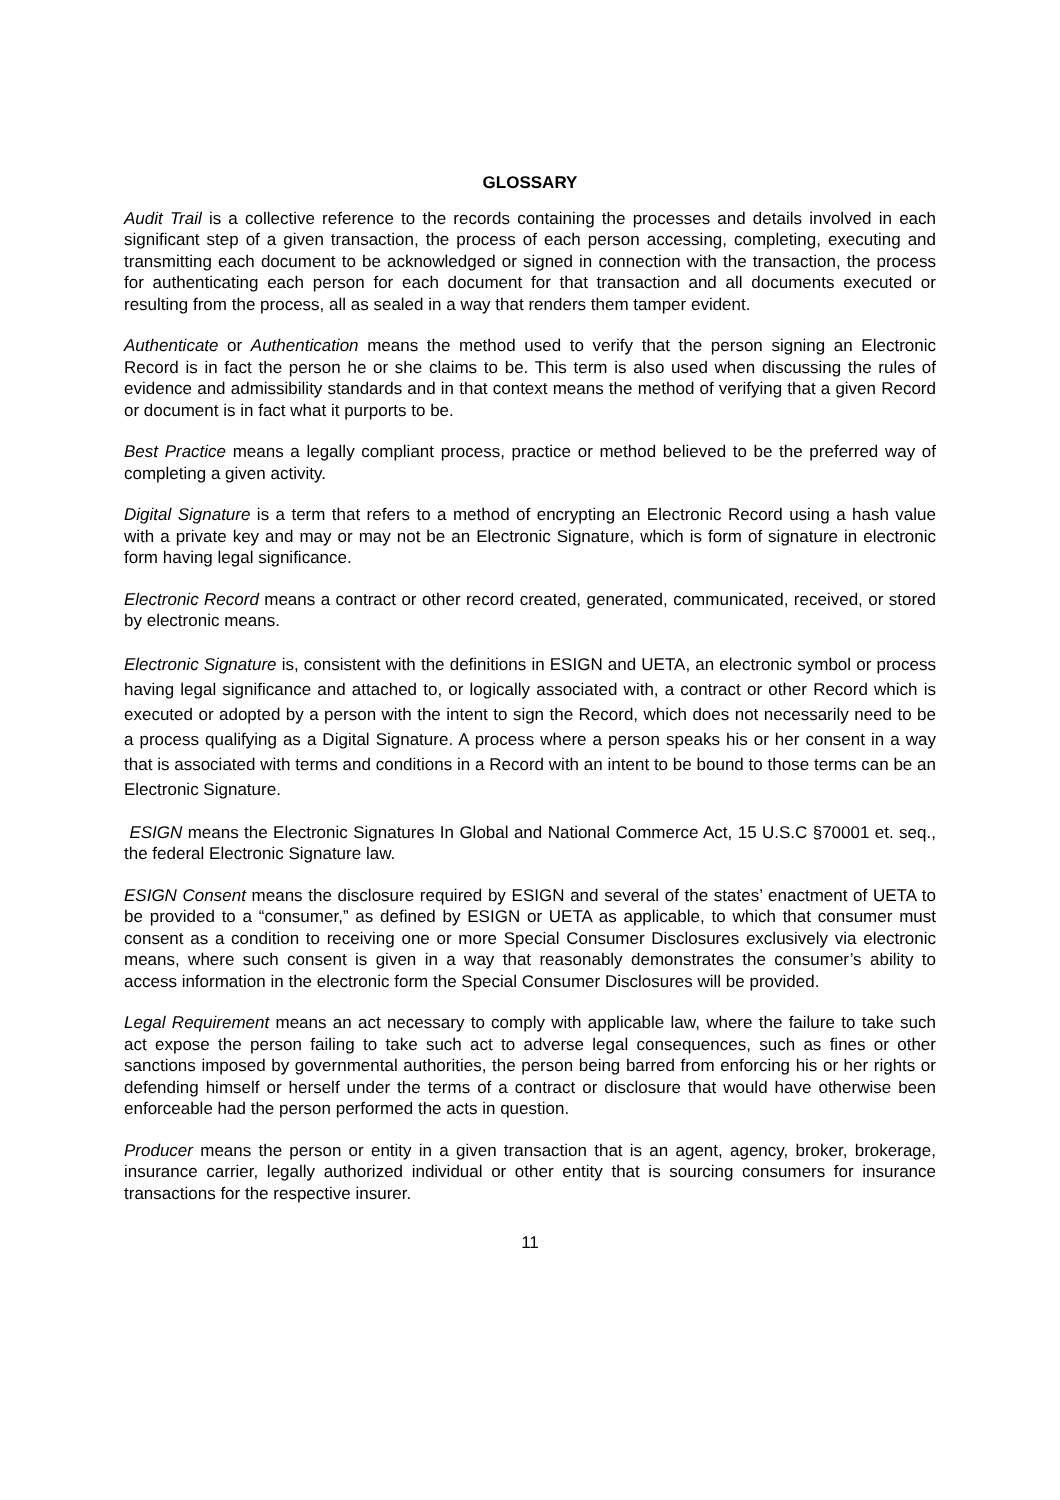GLOSSARY
Audit Trail is a collective reference to the records containing the processes and details involved in each significant step of a given transaction, the process of each person accessing, completing, executing and transmitting each document to be acknowledged or signed in connection with the transaction, the process for authenticating each person for each document for that transaction and all documents executed or resulting from the process, all as sealed in a way that renders them tamper evident.
Authenticate or Authentication means the method used to verify that the person signing an Electronic Record is in fact the person he or she claims to be. This term is also used when discussing the rules of evidence and admissibility standards and in that context means the method of verifying that a given Record or document is in fact what it purports to be.
Best Practice means a legally compliant process, practice or method believed to be the preferred way of completing a given activity.
Digital Signature is a term that refers to a method of encrypting an Electronic Record using a hash value with a private key and may or may not be an Electronic Signature, which is form of signature in electronic form having legal significance.
Electronic Record means a contract or other record created, generated, communicated, received, or stored by electronic means.
Electronic Signature is, consistent with the definitions in ESIGN and UETA, an electronic symbol or process having legal significance and attached to, or logically associated with, a contract or other Record which is executed or adopted by a person with the intent to sign the Record, which does not necessarily need to be a process qualifying as a Digital Signature. A process where a person speaks his or her consent in a way that is associated with terms and conditions in a Record with an intent to be bound to those terms can be an Electronic Signature.
ESIGN means the Electronic Signatures In Global and National Commerce Act, 15 U.S.C §70001 et. seq., the federal Electronic Signature law.
ESIGN Consent means the disclosure required by ESIGN and several of the states’ enactment of UETA to be provided to a “consumer,” as defined by ESIGN or UETA as applicable, to which that consumer must consent as a condition to receiving one or more Special Consumer Disclosures exclusively via electronic means, where such consent is given in a way that reasonably demonstrates the consumer’s ability to access information in the electronic form the Special Consumer Disclosures will be provided.
Legal Requirement means an act necessary to comply with applicable law, where the failure to take such act expose the person failing to take such act to adverse legal consequences, such as fines or other sanctions imposed by governmental authorities, the person being barred from enforcing his or her rights or defending himself or herself under the terms of a contract or disclosure that would have otherwise been enforceable had the person performed the acts in question.
Producer means the person or entity in a given transaction that is an agent, agency, broker, brokerage, insurance carrier, legally authorized individual or other entity that is sourcing consumers for insurance transactions for the respective insurer.
11